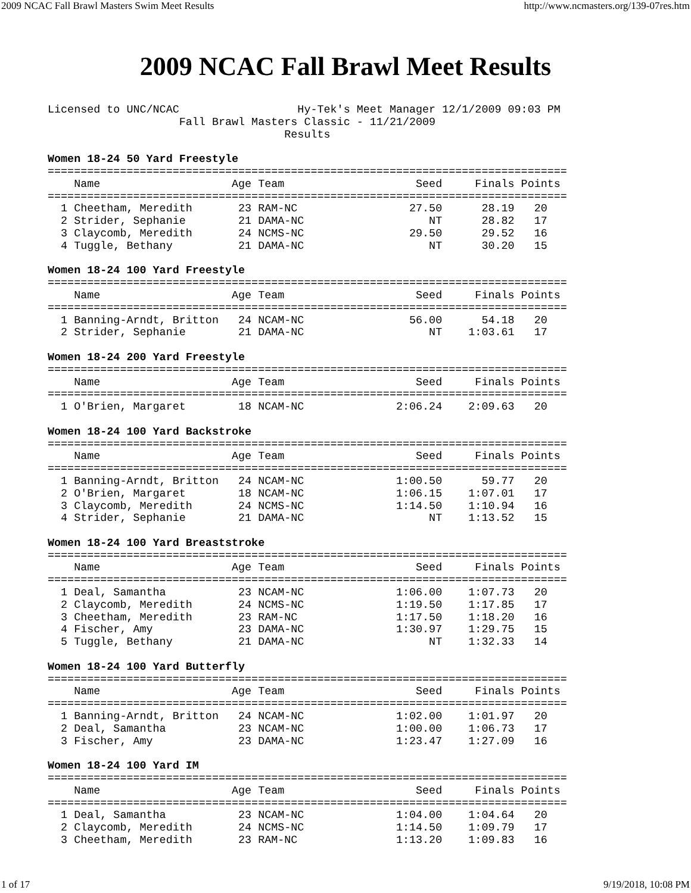2009 NCAC Fall Brawl Masters Swim Meet Results http://www.ncmasters.org/139-07res.htm
2009 NCAC Fall Brawl Meet Results
Licensed to UNC/NCAC                  Hy-Tek's Meet Manager 12/1/2009 09:03 PM
                    Fall Brawl Masters Classic - 11/21/2009
                                    Results

Women 18-24 50 Yard Freestyle
===============================================================================
    Name                    Age Team                    Seed     Finals Points
===============================================================================
  1 Cheetham, Meredith       23 RAM-NC                 27.50      28.19   20
  2 Strider, Sephanie        21 DAMA-NC                   NT      28.82   17
  3 Claycomb, Meredith       24 NCMS-NC                29.50      29.52   16
  4 Tuggle, Bethany          21 DAMA-NC                   NT      30.20   15

Women 18-24 100 Yard Freestyle
===============================================================================
    Name                    Age Team                    Seed     Finals Points
===============================================================================
  1 Banning-Arndt, Britton   24 NCAM-NC                56.00      54.18   20
  2 Strider, Sephanie        21 DAMA-NC                   NT    1:03.61   17

Women 18-24 200 Yard Freestyle
===============================================================================
    Name                    Age Team                    Seed     Finals Points
===============================================================================
  1 O'Brien, Margaret        18 NCAM-NC              2:06.24    2:09.63   20

Women 18-24 100 Yard Backstroke
===============================================================================
    Name                    Age Team                    Seed     Finals Points
===============================================================================
  1 Banning-Arndt, Britton   24 NCAM-NC              1:00.50      59.77   20
  2 O'Brien, Margaret        18 NCAM-NC              1:06.15    1:07.01   17
  3 Claycomb, Meredith       24 NCMS-NC              1:14.50    1:10.94   16
  4 Strider, Sephanie        21 DAMA-NC                   NT    1:13.52   15

Women 18-24 100 Yard Breaststroke
===============================================================================
    Name                    Age Team                    Seed     Finals Points
===============================================================================
  1 Deal, Samantha           23 NCAM-NC              1:06.00    1:07.73   20
  2 Claycomb, Meredith       24 NCMS-NC              1:19.50    1:17.85   17
  3 Cheetham, Meredith       23 RAM-NC               1:17.50    1:18.20   16
  4 Fischer, Amy             23 DAMA-NC              1:30.97    1:29.75   15
  5 Tuggle, Bethany          21 DAMA-NC                   NT    1:32.33   14

Women 18-24 100 Yard Butterfly
===============================================================================
    Name                    Age Team                    Seed     Finals Points
===============================================================================
  1 Banning-Arndt, Britton   24 NCAM-NC              1:02.00    1:01.97   20
  2 Deal, Samantha           23 NCAM-NC              1:00.00    1:06.73   17
  3 Fischer, Amy             23 DAMA-NC              1:23.47    1:27.09   16

Women 18-24 100 Yard IM
===============================================================================
    Name                    Age Team                    Seed     Finals Points
===============================================================================
  1 Deal, Samantha           23 NCAM-NC              1:04.00    1:04.64   20
  2 Claycomb, Meredith       24 NCMS-NC              1:14.50    1:09.79   17
  3 Cheetham, Meredith       23 RAM-NC               1:13.20    1:09.83   16
1 of 17 9/19/2018, 10:08 PM